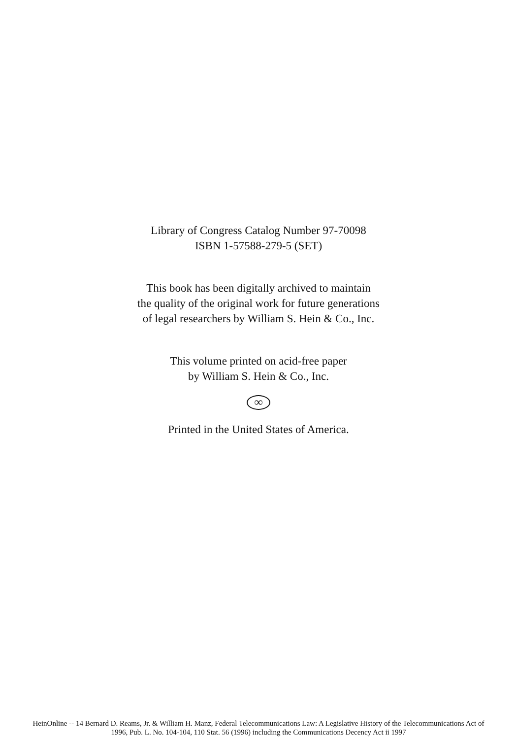Library of Congress Catalog Number 97-70098
ISBN 1-57588-279-5 (SET)
This book has been digitally archived to maintain
the quality of the original work for future generations
of legal researchers by William S. Hein & Co., Inc.
This volume printed on acid-free paper
by William S. Hein & Co., Inc.
∞
Printed in the United States of America.
HeinOnline -- 14 Bernard D. Reams, Jr. & William H. Manz, Federal Telecommunications Law: A Legislative History of the Telecommunications Act of
1996, Pub. L. No. 104-104, 110 Stat. 56 (1996) including the Communications Decency Act ii 1997